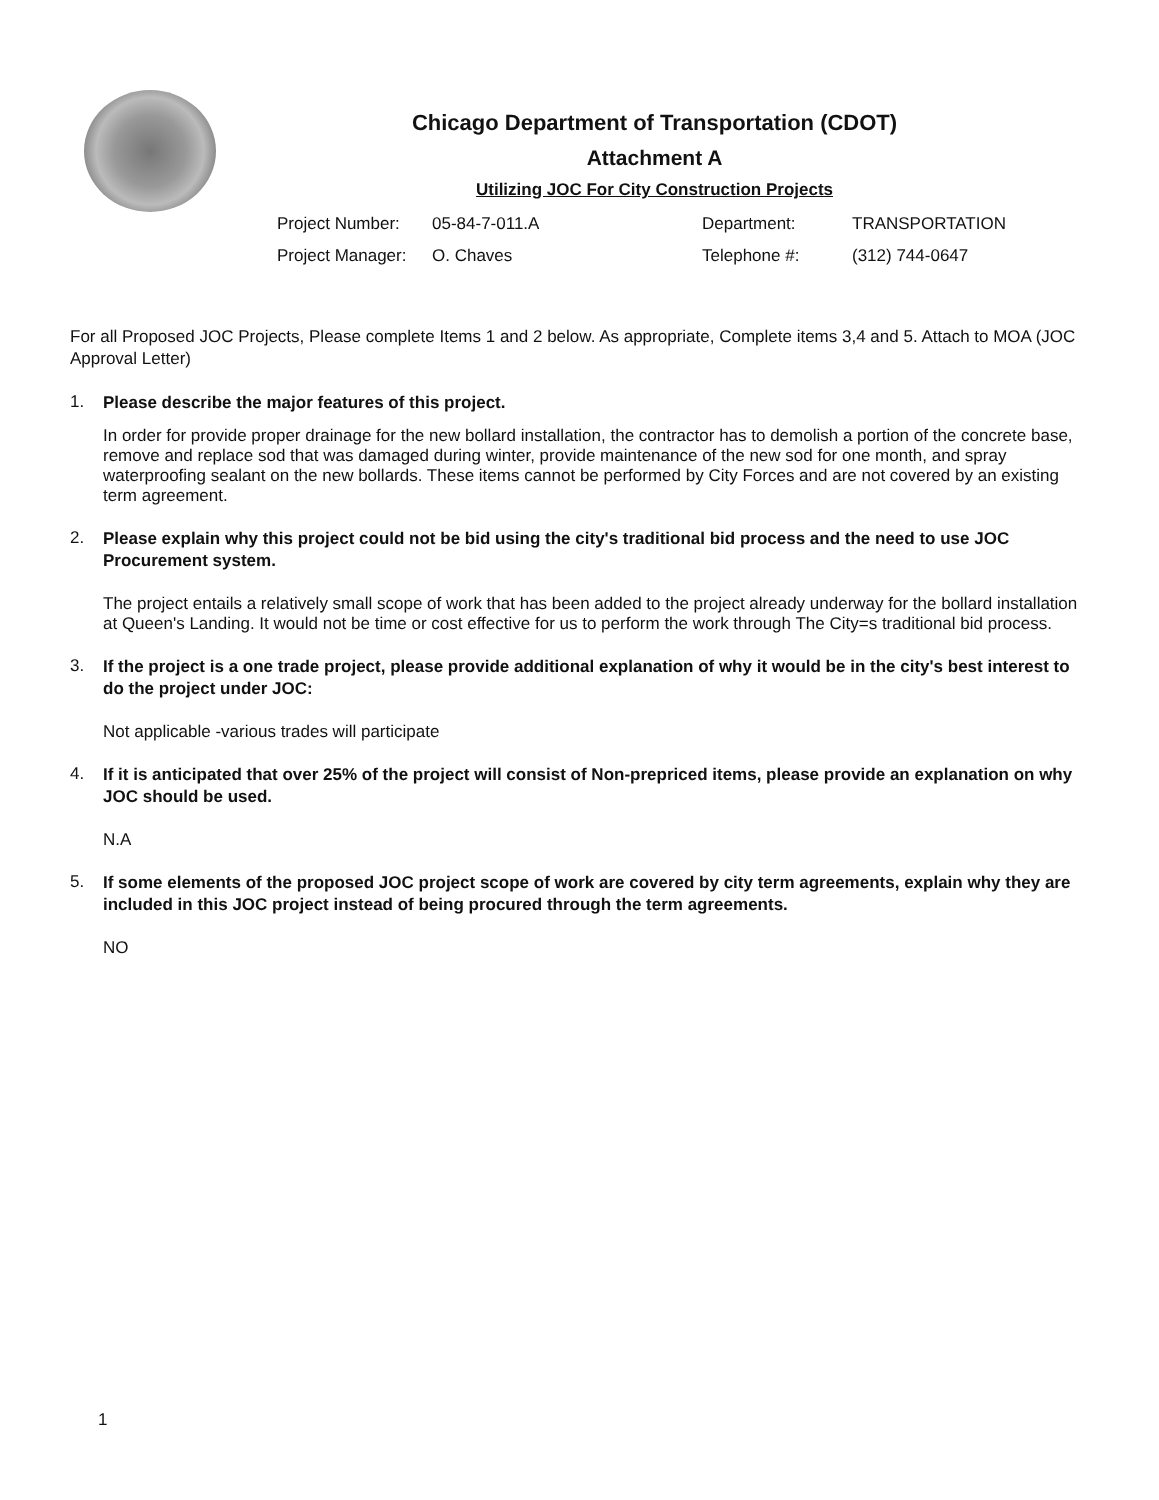Chicago Department of Transportation (CDOT)
Attachment A
Utilizing JOC For City Construction Projects
Project Number: 05-84-7-011.A Department: TRANSPORTATION Project Manager: O. Chaves Telephone #: (312) 744-0647
For all Proposed JOC Projects, Please complete Items 1 and 2 below. As appropriate, Complete items 3,4 and 5. Attach to MOA (JOC Approval Letter)
1. Please describe the major features of this project.
In order for provide proper drainage for the new bollard installation, the contractor has to demolish a portion of the concrete base, remove and replace sod that was damaged during winter, provide maintenance of the new sod for one month, and spray waterproofing sealant on the new bollards. These items cannot be performed by City Forces and are not covered by an existing term agreement.
2. Please explain why this project could not be bid using the city's traditional bid process and the need to use JOC Procurement system.
The project entails a relatively small scope of work that has been added to the project already underway for the bollard installation at Queen's Landing. It would not be time or cost effective for us to perform the work through The City=s traditional bid process.
3. If the project is a one trade project, please provide additional explanation of why it would be in the city's best interest to do the project under JOC:
Not applicable -various trades will participate
4. If it is anticipated that over 25% of the project will consist of Non-prepriced items, please provide an explanation on why JOC should be used.
N.A
5. If some elements of the proposed JOC project scope of work are covered by city term agreements, explain why they are included in this JOC project instead of being procured through the term agreements.
NO
1